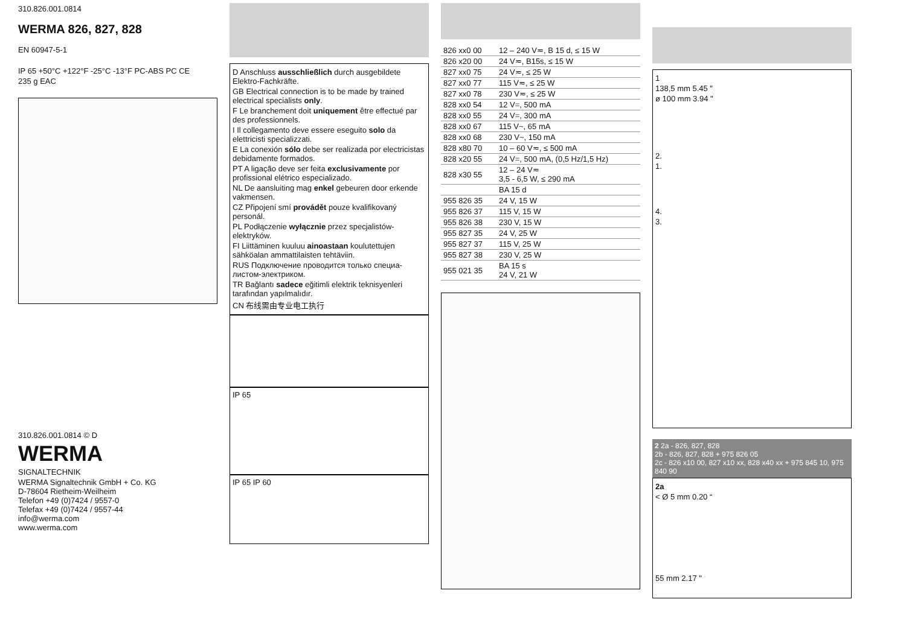310.826.001.0814
WERMA 826, 827, 828
EN 60947-5-1
IP 65 +50°C +122°F -25°C -13°F PC-ABS PC CE
235 g EAC
310.826.001.0814 © D
WERMA
SIGNALTECHNIK
WERMA Signaltechnik GmbH + Co. KG
D-78604 Rietheim-Weilheim
Telefon +49 (0)7424 / 9557-0
Telefax +49 (0)7424 / 9557-44
info@werma.com
www.werma.com
D Anschluss ausschließlich durch ausgebildete Elektro-Fachkräfte.
GB Electrical connection is to be made by trained electrical specialists only.
F Le branchement doit uniquement être effectué par des professionnels.
I Il collegamento deve essere eseguito solo da elettricisti specializzati.
E La conexión sólo debe ser realizada por electricistas debidamente formados.
PT A ligação deve ser feita exclusivamente por profissional elétrico especializado.
NL De aansluiting mag enkel gebeuren door erkende vakmensen.
CZ Připojení smí provádět pouze kvalifikovaný personál.
PL Podłączenie wyłącznie przez specjalistów-elektryków.
FI Liittäminen kuuluu ainoastaan koulutettujen sähköalan ammattilaisten tehtäviin.
RUS Подключение проводится только специа-листом-электриком.
TR Bağlantı sadece eğitimli elektrik teknisyenleri tarafından yapılmalıdır.
CN 布线需由专业电工执行
IP 65
IP 65 IP 60
| 826 xx0 00 | 12 – 240 V≂, B 15 d, ≤ 15 W |
| 826 x20 00 | 24 V≂, B15s, ≤ 15 W |
| 827 xx0 75 | 24 V≂, ≤ 25 W |
| 827 xx0 77 | 115 V≂, ≤ 25 W |
| 827 xx0 78 | 230 V≂, ≤ 25 W |
| 828 xx0 54 | 12 V=, 500 mA |
| 828 xx0 55 | 24 V=, 300 mA |
| 828 xx0 67 | 115 V~, 65 mA |
| 828 xx0 68 | 230 V~, 150 mA |
| 828 x80 70 | 10 – 60 V≂, ≤ 500 mA |
| 828 x20 55 | 24 V=, 500 mA, (0,5 Hz/1,5 Hz) |
| 828 x30 55 | 12 – 24 V≂ 3,5 - 6,5 W, ≤ 290 mA |
| | BA 15 d |
| 955 826 35 | 24 V, 15 W |
| 955 826 37 | 115 V, 15 W |
| 955 826 38 | 230 V, 15 W |
| 955 827 35 | 24 V, 25 W |
| 955 827 37 | 115 V, 25 W |
| 955 827 38 | 230 V, 25 W |
| 955 021 35 | BA 15 s 24 V, 21 W |
1
138,5 mm 5.45 "
ø 100 mm 3.94 "
2.
1.
4.
3.
2 2a - 826, 827, 828
2b - 826, 827, 828 + 975 826 05
2c - 826 x10 00, 827 x10 xx, 828 x40 xx + 975 845 10, 975 840 90
2a
< Ø 5 mm 0.20 “
55 mm 2.17 "